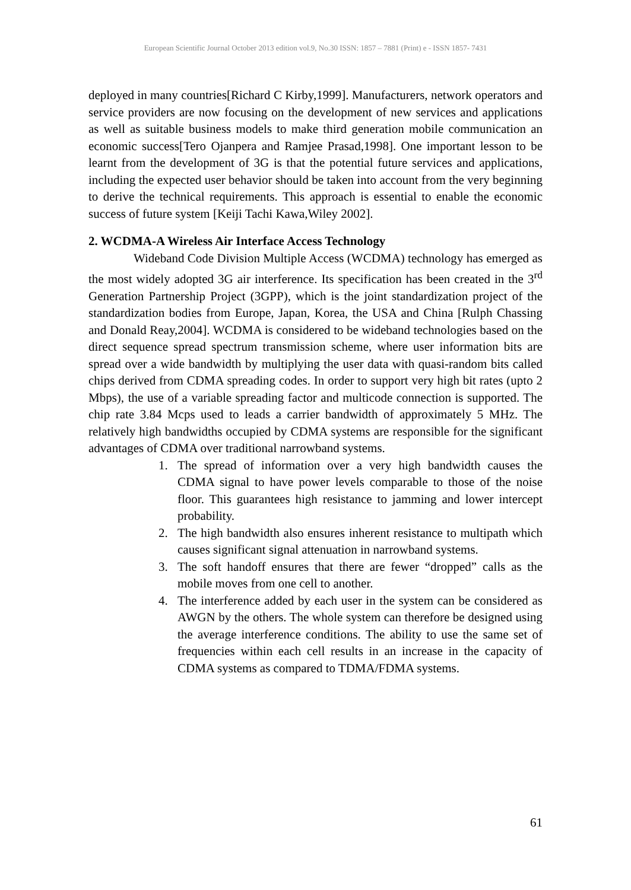European Scientific Journal October 2013 edition vol.9, No.30 ISSN: 1857 – 7881 (Print) e - ISSN 1857- 7431
deployed in many countries[Richard C Kirby,1999]. Manufacturers, network operators and service providers are now focusing on the development of new services and applications as well as suitable business models to make third generation mobile communication an economic success[Tero Ojanpera and Ramjee Prasad,1998]. One important lesson to be learnt from the development of 3G is that the potential future services and applications, including the expected user behavior should be taken into account from the very beginning to derive the technical requirements. This approach is essential to enable the economic success of future system [Keiji Tachi Kawa,Wiley 2002].
2. WCDMA-A Wireless Air Interface Access Technology
Wideband Code Division Multiple Access (WCDMA) technology has emerged as the most widely adopted 3G air interference. Its specification has been created in the 3<sup>rd</sup> Generation Partnership Project (3GPP), which is the joint standardization project of the standardization bodies from Europe, Japan, Korea, the USA and China [Rulph Chassing and Donald Reay,2004]. WCDMA is considered to be wideband technologies based on the direct sequence spread spectrum transmission scheme, where user information bits are spread over a wide bandwidth by multiplying the user data with quasi-random bits called chips derived from CDMA spreading codes. In order to support very high bit rates (upto 2 Mbps), the use of a variable spreading factor and multicode connection is supported. The chip rate 3.84 Mcps used to leads a carrier bandwidth of approximately 5 MHz. The relatively high bandwidths occupied by CDMA systems are responsible for the significant advantages of CDMA over traditional narrowband systems.
1. The spread of information over a very high bandwidth causes the CDMA signal to have power levels comparable to those of the noise floor. This guarantees high resistance to jamming and lower intercept probability.
2. The high bandwidth also ensures inherent resistance to multipath which causes significant signal attenuation in narrowband systems.
3. The soft handoff ensures that there are fewer “dropped” calls as the mobile moves from one cell to another.
4. The interference added by each user in the system can be considered as AWGN by the others. The whole system can therefore be designed using the average interference conditions. The ability to use the same set of frequencies within each cell results in an increase in the capacity of CDMA systems as compared to TDMA/FDMA systems.
61